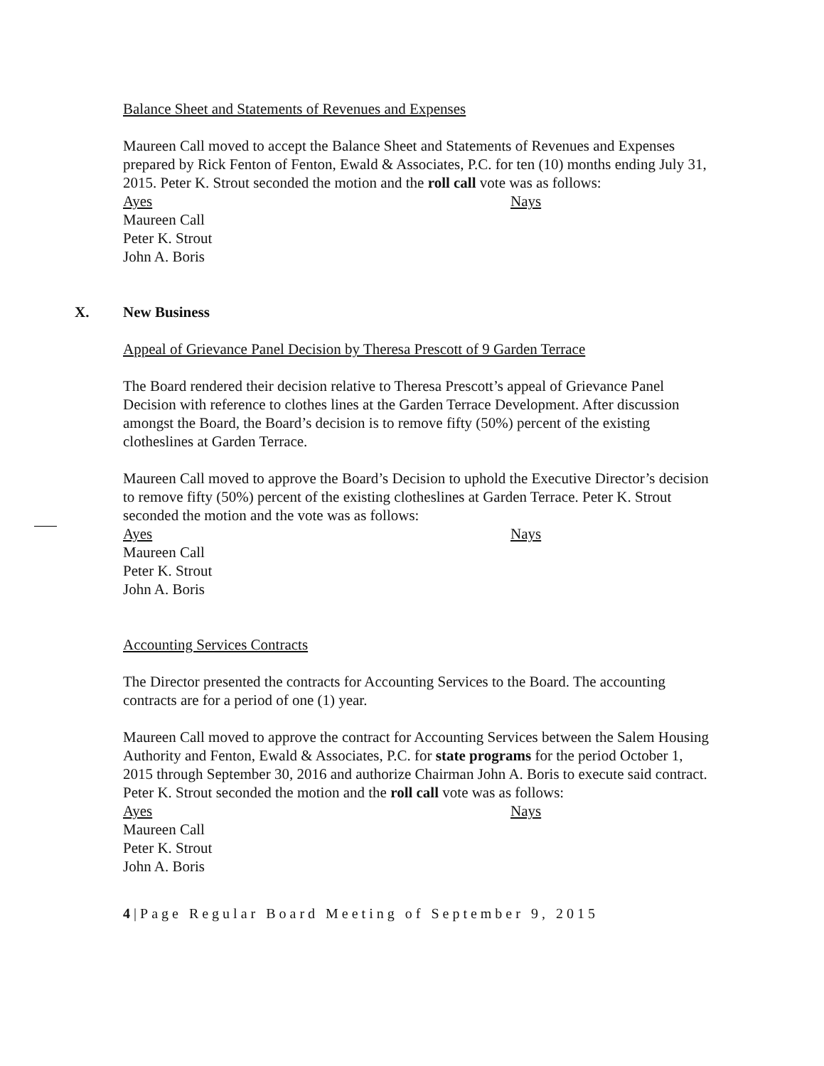Balance Sheet and Statements of Revenues and Expenses
Maureen Call moved to accept the Balance Sheet and Statements of Revenues and Expenses prepared by Rick Fenton of Fenton, Ewald & Associates, P.C. for ten (10) months ending July 31, 2015. Peter K. Strout seconded the motion and the roll call vote was as follows:
Ayes Nays
Maureen Call
Peter K. Strout
John A. Boris
X. New Business
Appeal of Grievance Panel Decision by Theresa Prescott of 9 Garden Terrace
The Board rendered their decision relative to Theresa Prescott’s appeal of Grievance Panel Decision with reference to clothes lines at the Garden Terrace Development. After discussion amongst the Board, the Board’s decision is to remove fifty (50%) percent of the existing clotheslines at Garden Terrace.
Maureen Call moved to approve the Board’s Decision to uphold the Executive Director’s decision to remove fifty (50%) percent of the existing clotheslines at Garden Terrace. Peter K. Strout seconded the motion and the vote was as follows:
Ayes Nays
Maureen Call
Peter K. Strout
John A. Boris
Accounting Services Contracts
The Director presented the contracts for Accounting Services to the Board. The accounting contracts are for a period of one (1) year.
Maureen Call moved to approve the contract for Accounting Services between the Salem Housing Authority and Fenton, Ewald & Associates, P.C. for state programs for the period October 1, 2015 through September 30, 2016 and authorize Chairman John A. Boris to execute said contract. Peter K. Strout seconded the motion and the roll call vote was as follows:
Ayes Nays
Maureen Call
Peter K. Strout
John A. Boris
4|Page Regular Board Meeting of September 9, 2015